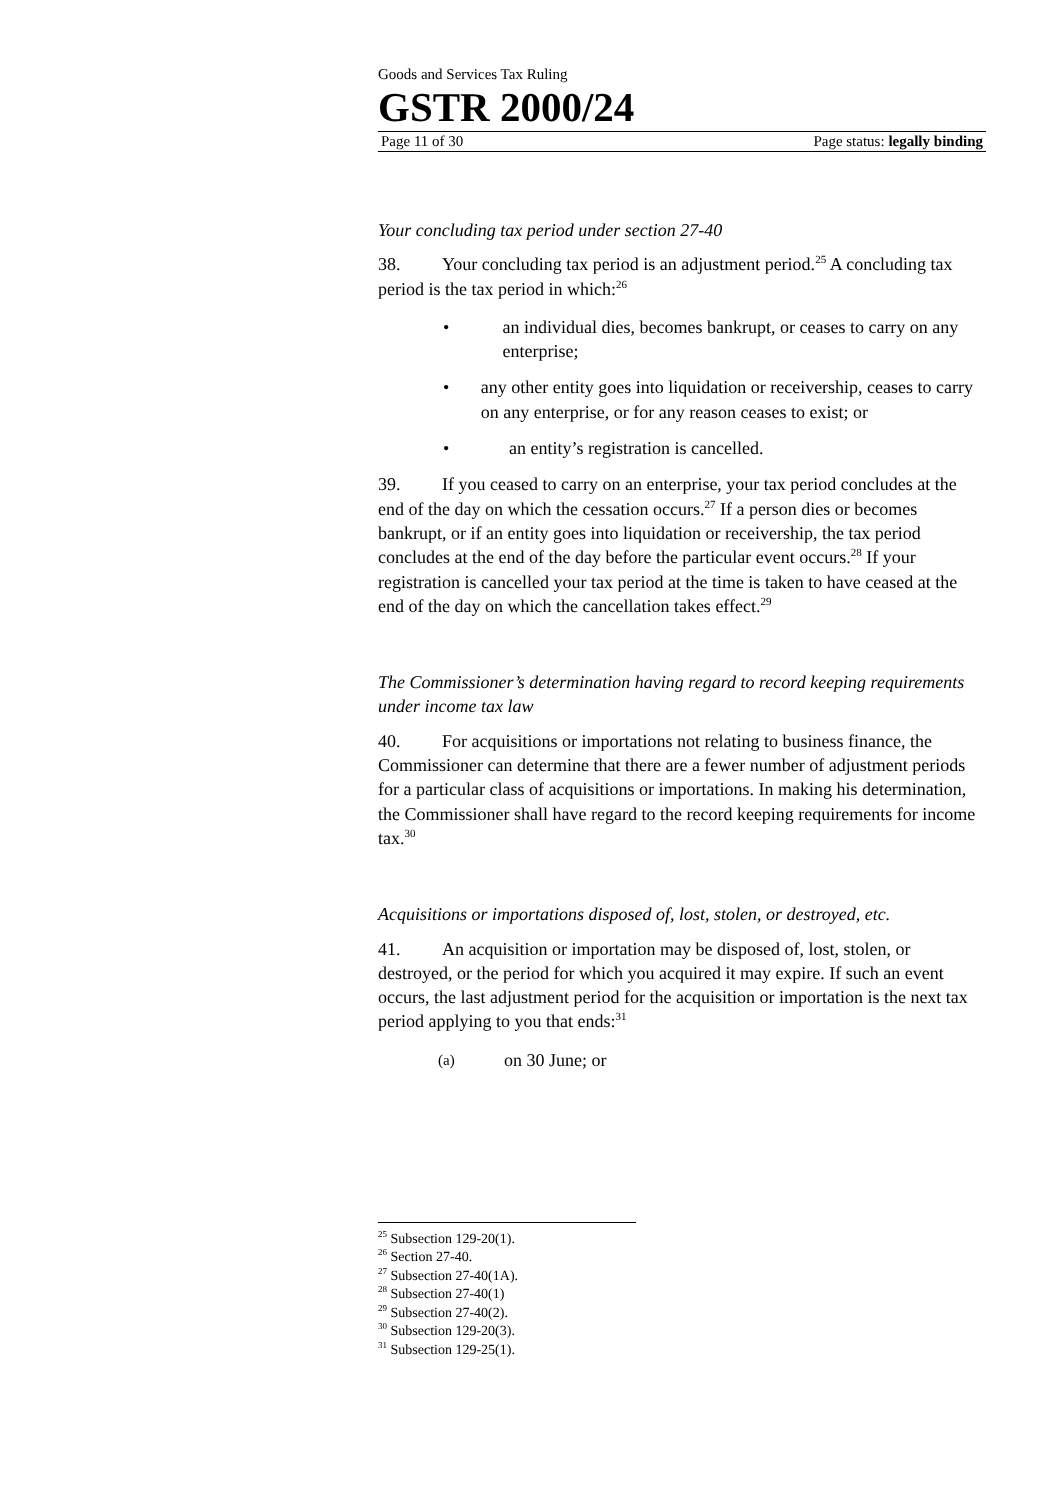Goods and Services Tax Ruling
GSTR 2000/24
Page 11 of 30 Page status: legally binding
Your concluding tax period under section 27-40
38. Your concluding tax period is an adjustment period.<sup>25</sup> A concluding tax period is the tax period in which:<sup>26</sup>
• an individual dies, becomes bankrupt, or ceases to carry on any enterprise;
• any other entity goes into liquidation or receivership, ceases to carry on any enterprise, or for any reason ceases to exist; or
• an entity’s registration is cancelled.
39. If you ceased to carry on an enterprise, your tax period concludes at the end of the day on which the cessation occurs.<sup>27</sup> If a person dies or becomes bankrupt, or if an entity goes into liquidation or receivership, the tax period concludes at the end of the day before the particular event occurs.<sup>28</sup> If your registration is cancelled your tax period at the time is taken to have ceased at the end of the day on which the cancellation takes effect.<sup>29</sup>
The Commissioner’s determination having regard to record keeping requirements under income tax law
40. For acquisitions or importations not relating to business finance, the Commissioner can determine that there are a fewer number of adjustment periods for a particular class of acquisitions or importations. In making his determination, the Commissioner shall have regard to the record keeping requirements for income tax.<sup>30</sup>
Acquisitions or importations disposed of, lost, stolen, or destroyed, etc.
41. An acquisition or importation may be disposed of, lost, stolen, or destroyed, or the period for which you acquired it may expire. If such an event occurs, the last adjustment period for the acquisition or importation is the next tax period applying to you that ends:<sup>31</sup>
(a) on 30 June; or
<sup>25</sup> Subsection 129-20(1).
<sup>26</sup> Section 27-40.
<sup>27</sup> Subsection 27-40(1A).
<sup>28</sup> Subsection 27-40(1)
<sup>29</sup> Subsection 27-40(2).
<sup>30</sup> Subsection 129-20(3).
<sup>31</sup> Subsection 129-25(1).